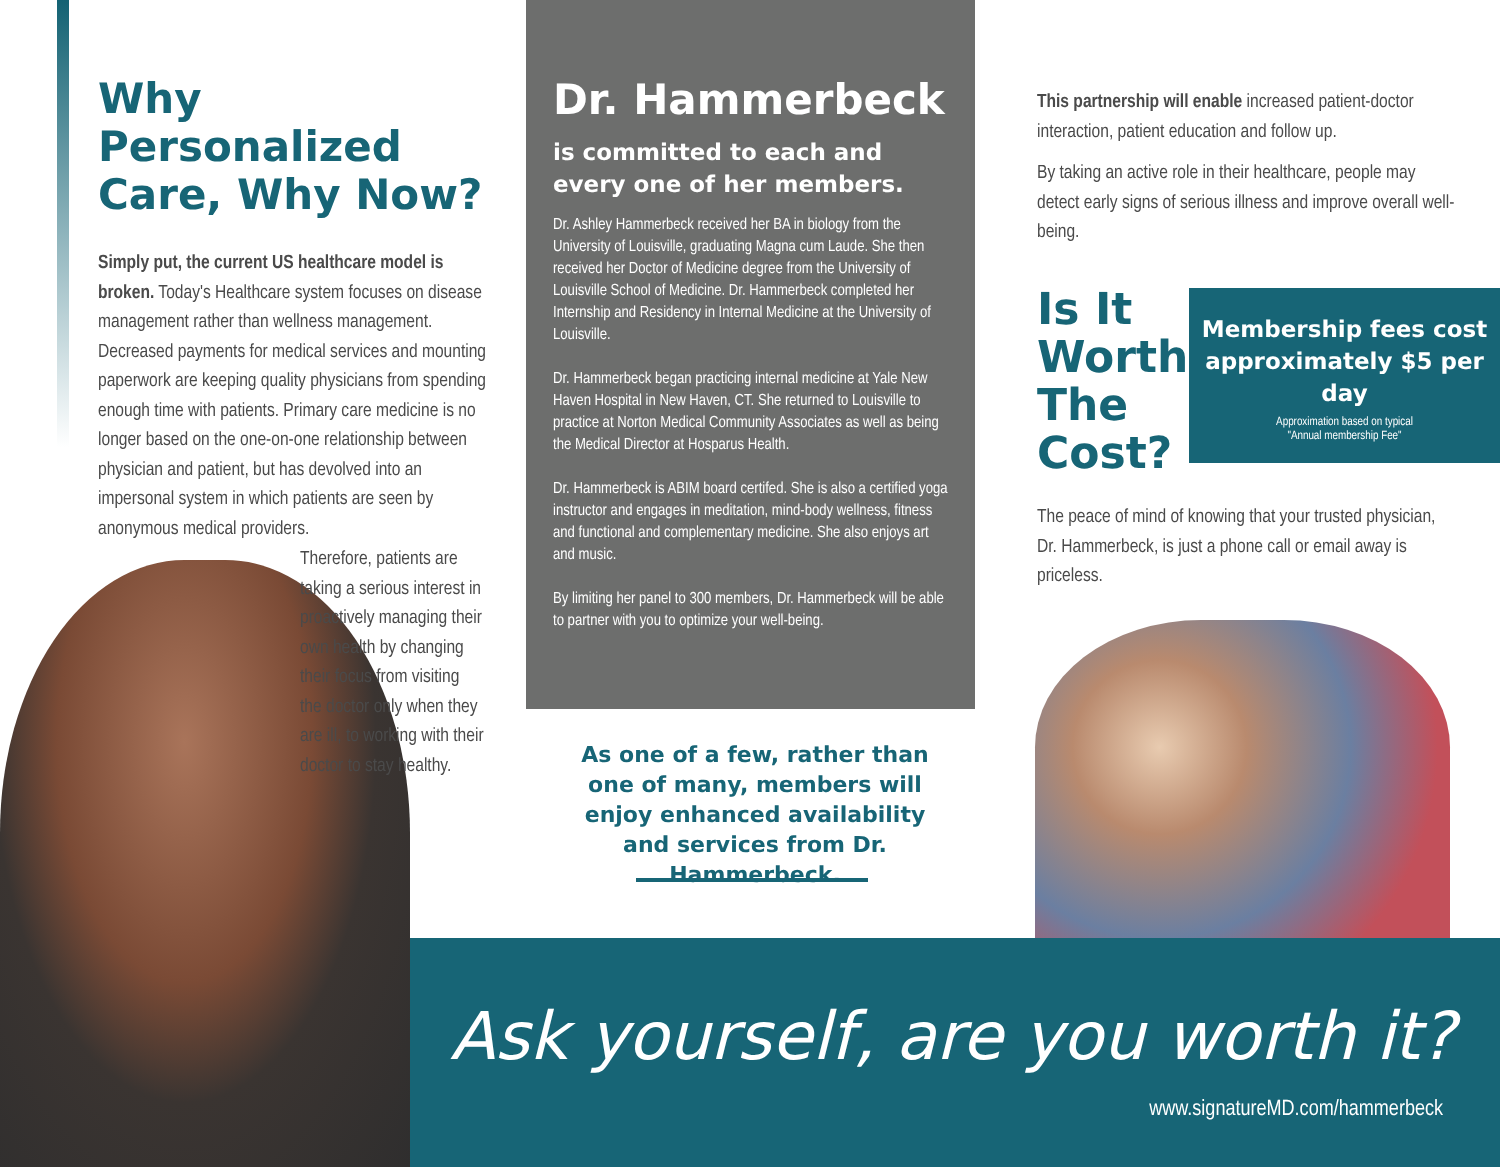Why Personalized Care, Why Now?
Simply put, the current US healthcare model is broken. Today's Healthcare system focuses on disease management rather than wellness management. Decreased payments for medical services and mounting paperwork are keeping quality physicians from spending enough time with patients. Primary care medicine is no longer based on the one-on-one relationship between physician and patient, but has devolved into an impersonal system in which patients are seen by anonymous medical providers.
Ask yourself, are you worth it?
www.signatureMD.com/hammerbeck
Therefore, patients are taking a serious interest in proactively managing their own health by changing their focus from visiting the doctor only when they are ill, to working with their doctor to stay healthy.
Dr. Hammerbeck
is committed to each and every one of her members.
Dr. Ashley Hammerbeck received her BA in biology from the University of Louisville, graduating Magna cum Laude. She then received her Doctor of Medicine degree from the University of Louisville School of Medicine. Dr. Hammerbeck completed her Internship and Residency in Internal Medicine at the University of Louisville.
Dr. Hammerbeck began practicing internal medicine at Yale New Haven Hospital in New Haven, CT. She returned to Louisville to practice at Norton Medical Community Associates as well as being the Medical Director at Hosparus Health.
Dr. Hammerbeck is ABIM board certifed. She is also a certified yoga instructor and engages in meditation, mind-body wellness, fitness and functional and complementary medicine. She also enjoys art and music.
By limiting her panel to 300 members, Dr. Hammerbeck will be able to partner with you to optimize your well-being.
As one of a few, rather than one of many, members will enjoy enhanced availability and services from Dr. Hammerbeck.
This partnership will enable increased patient-doctor interaction, patient education and follow up.
By taking an active role in their healthcare, people may detect early signs of serious illness and improve overall well-being.
Is It
Worth
The
Cost?
Membership fees cost approximately $5 per day
Approximation based on typical
"Annual membership Fee"
The peace of mind of knowing that your trusted physician, Dr. Hammerbeck, is just a phone call or email away is priceless.